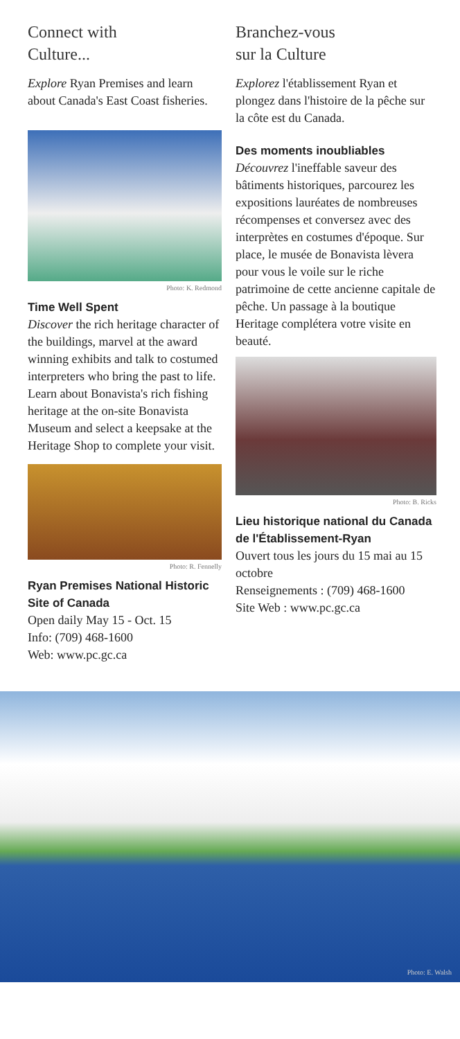Connect with
Culture...
Explore Ryan Premises and learn about Canada's East Coast fisheries.
Photo: K. Redmond
Time Well Spent
Discover the rich heritage character of the buildings, marvel at the award winning exhibits and talk to costumed interpreters who bring the past to life. Learn about Bonavista's rich fishing heritage at the on-site Bonavista Museum and select a keepsake at the Heritage Shop to complete your visit.
Photo: R. Fennelly
Ryan Premises National Historic Site of Canada
Open daily May 15 - Oct. 15
Info: (709) 468-1600
Web: www.pc.gc.ca
Branchez-vous
sur la Culture
Explorez l'établissement Ryan et plongez dans l'histoire de la pêche sur la côte est du Canada.
Des moments inoubliables
Découvrez l'ineffable saveur des bâtiments historiques, parcourez les expositions lauréates de nombreuses récompenses et conversez avec des interprètes en costumes d'époque. Sur place, le musée de Bonavista lèvera pour vous le voile sur le riche patrimoine de cette ancienne capitale de pêche. Un passage à la boutique Heritage complétera votre visite en beauté.
Photo: B. Ricks
Lieu historique national du Canada de l'Établissement-Ryan
Ouvert tous les jours du 15 mai au 15 octobre
Renseignements : (709) 468-1600
Site Web : www.pc.gc.ca
Photo: E. Walsh